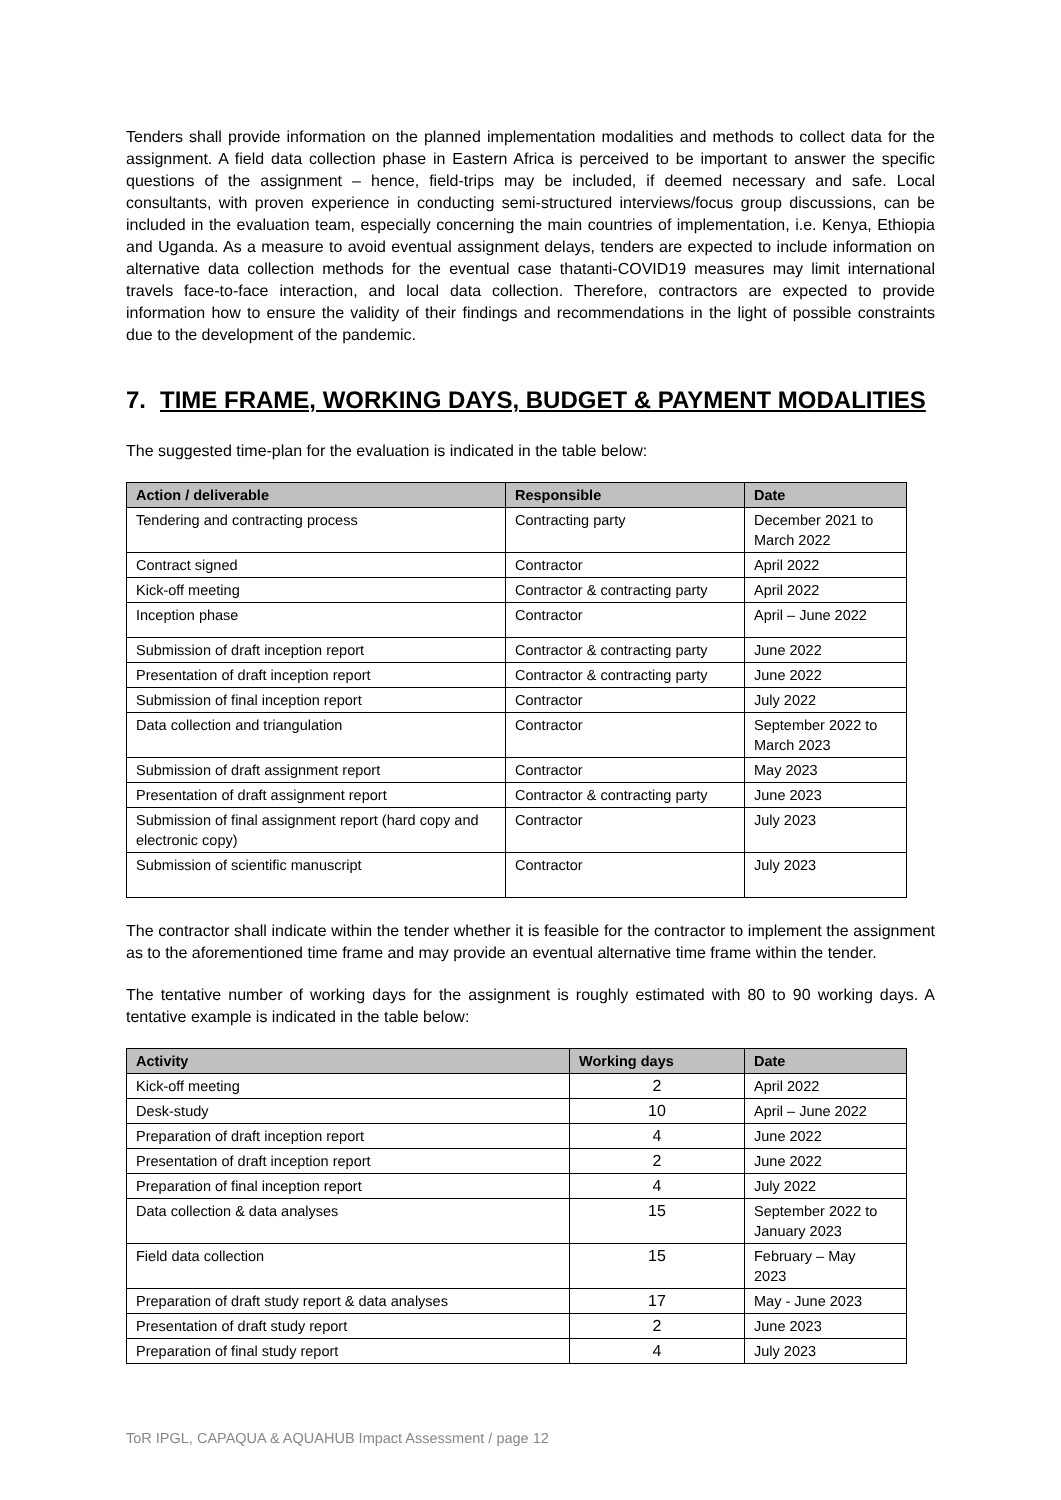Tenders shall provide information on the planned implementation modalities and methods to collect data for the assignment. A field data collection phase in Eastern Africa is perceived to be important to answer the specific questions of the assignment – hence, field-trips may be included, if deemed necessary and safe. Local consultants, with proven experience in conducting semi-structured interviews/focus group discussions, can be included in the evaluation team, especially concerning the main countries of implementation, i.e. Kenya, Ethiopia and Uganda. As a measure to avoid eventual assignment delays, tenders are expected to include information on alternative data collection methods for the eventual case thatanti-COVID19 measures may limit international travels face-to-face interaction, and local data collection. Therefore, contractors are expected to provide information how to ensure the validity of their findings and recommendations in the light of possible constraints due to the development of the pandemic.
7. TIME FRAME, WORKING DAYS, BUDGET & PAYMENT MODALITIES
The suggested time-plan for the evaluation is indicated in the table below:
| Action / deliverable | Responsible | Date |
| --- | --- | --- |
| Tendering and contracting process | Contracting party | December 2021 to March 2022 |
| Contract signed | Contractor | April 2022 |
| Kick-off meeting | Contractor & contracting party | April 2022 |
| Inception phase | Contractor | April – June 2022 |
| Submission of draft inception report | Contractor & contracting party | June 2022 |
| Presentation of draft inception report | Contractor & contracting party | June 2022 |
| Submission of final inception report | Contractor | July 2022 |
| Data collection and triangulation | Contractor | September 2022 to March 2023 |
| Submission of draft assignment report | Contractor | May 2023 |
| Presentation of draft assignment report | Contractor & contracting party | June 2023 |
| Submission of final assignment report (hard copy and electronic copy) | Contractor | July 2023 |
| Submission of scientific manuscript | Contractor | July 2023 |
The contractor shall indicate within the tender whether it is feasible for the contractor to implement the assignment as to the aforementioned time frame and may provide an eventual alternative time frame within the tender.
The tentative number of working days for the assignment is roughly estimated with 80 to 90 working days. A tentative example is indicated in the table below:
| Activity | Working days | Date |
| --- | --- | --- |
| Kick-off meeting | 2 | April 2022 |
| Desk-study | 10 | April – June 2022 |
| Preparation of draft inception report | 4 | June 2022 |
| Presentation of draft inception report | 2 | June 2022 |
| Preparation of final inception report | 4 | July 2022 |
| Data collection & data analyses | 15 | September 2022 to January 2023 |
| Field data collection | 15 | February – May 2023 |
| Preparation of draft study report & data analyses | 17 | May - June 2023 |
| Presentation of draft study report | 2 | June 2023 |
| Preparation of final study report | 4 | July 2023 |
ToR IPGL, CAPAQUA & AQUAHUB Impact Assessment / page 12